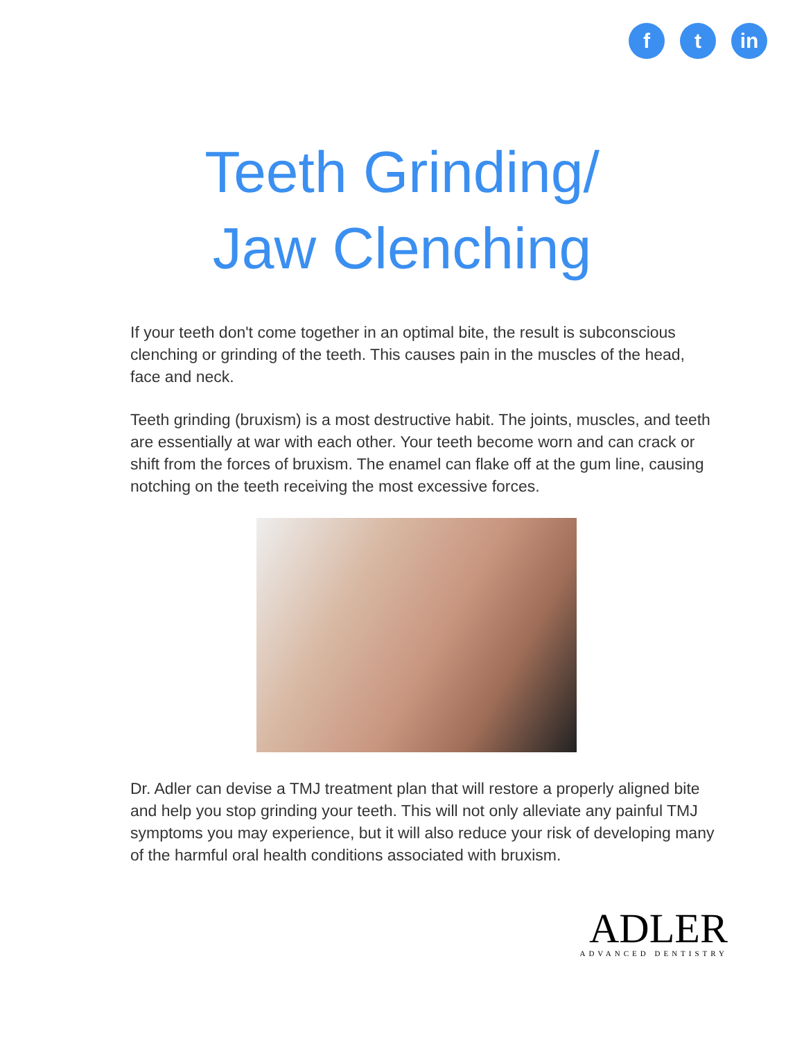f t in
Teeth Grinding/
Jaw Clenching
If your teeth don't come together in an optimal bite, the result is subconscious clenching or grinding of the teeth. This causes pain in the muscles of the head, face and neck.
Teeth grinding (bruxism) is a most destructive habit. The joints, muscles, and teeth are essentially at war with each other. Your teeth become worn and can crack or shift from the forces of bruxism. The enamel can flake off at the gum line, causing notching on the teeth receiving the most excessive forces.
Dr. Adler can devise a TMJ treatment plan that will restore a properly aligned bite and help you stop grinding your teeth. This will not only alleviate any painful TMJ symptoms you may experience, but it will also reduce your risk of developing many of the harmful oral health conditions associated with bruxism.
ADLER
ADVANCED DENTISTRY